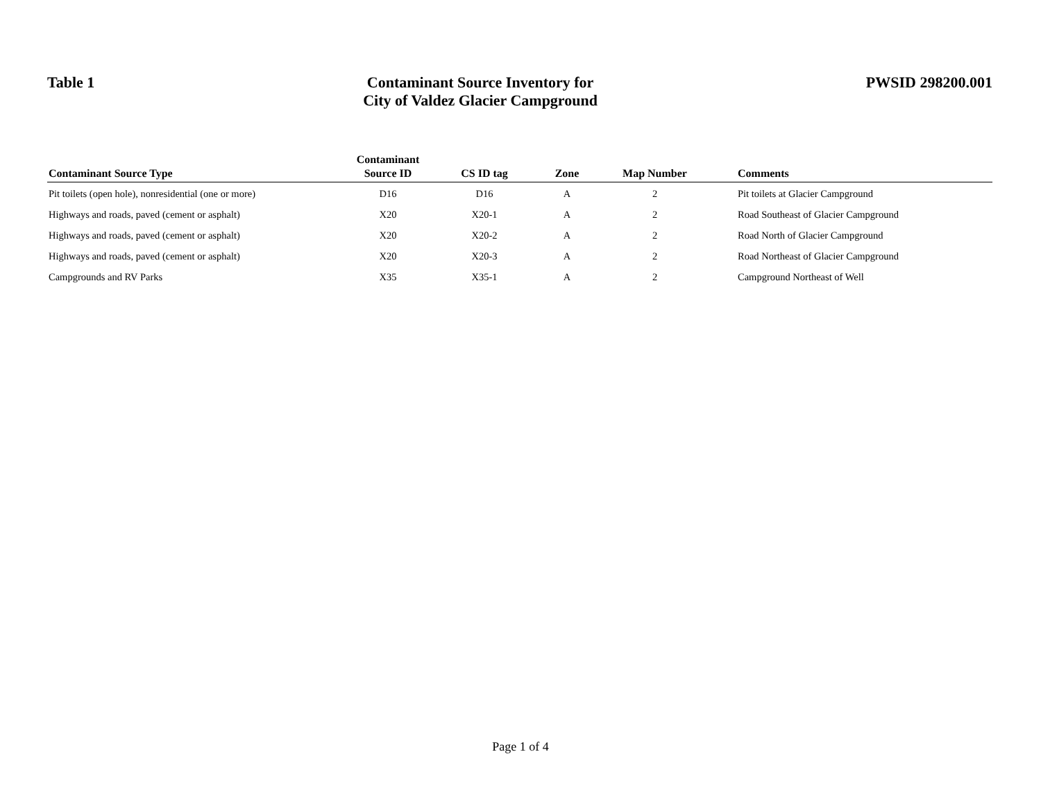Table 1
Contaminant Source Inventory for
City of Valdez Glacier Campground
PWSID 298200.001
| Contaminant Source Type | Contaminant Source ID | CS ID tag | Zone | Map Number | Comments |
| --- | --- | --- | --- | --- | --- |
| Pit toilets (open hole), nonresidential (one or more) | D16 | D16 | A | 2 | Pit toilets at Glacier Campground |
| Highways and roads, paved (cement or asphalt) | X20 | X20-1 | A | 2 | Road Southeast of Glacier Campground |
| Highways and roads, paved (cement or asphalt) | X20 | X20-2 | A | 2 | Road North of Glacier Campground |
| Highways and roads, paved (cement or asphalt) | X20 | X20-3 | A | 2 | Road Northeast of Glacier Campground |
| Campgrounds and RV Parks | X35 | X35-1 | A | 2 | Campground Northeast of Well |
Page 1 of 4